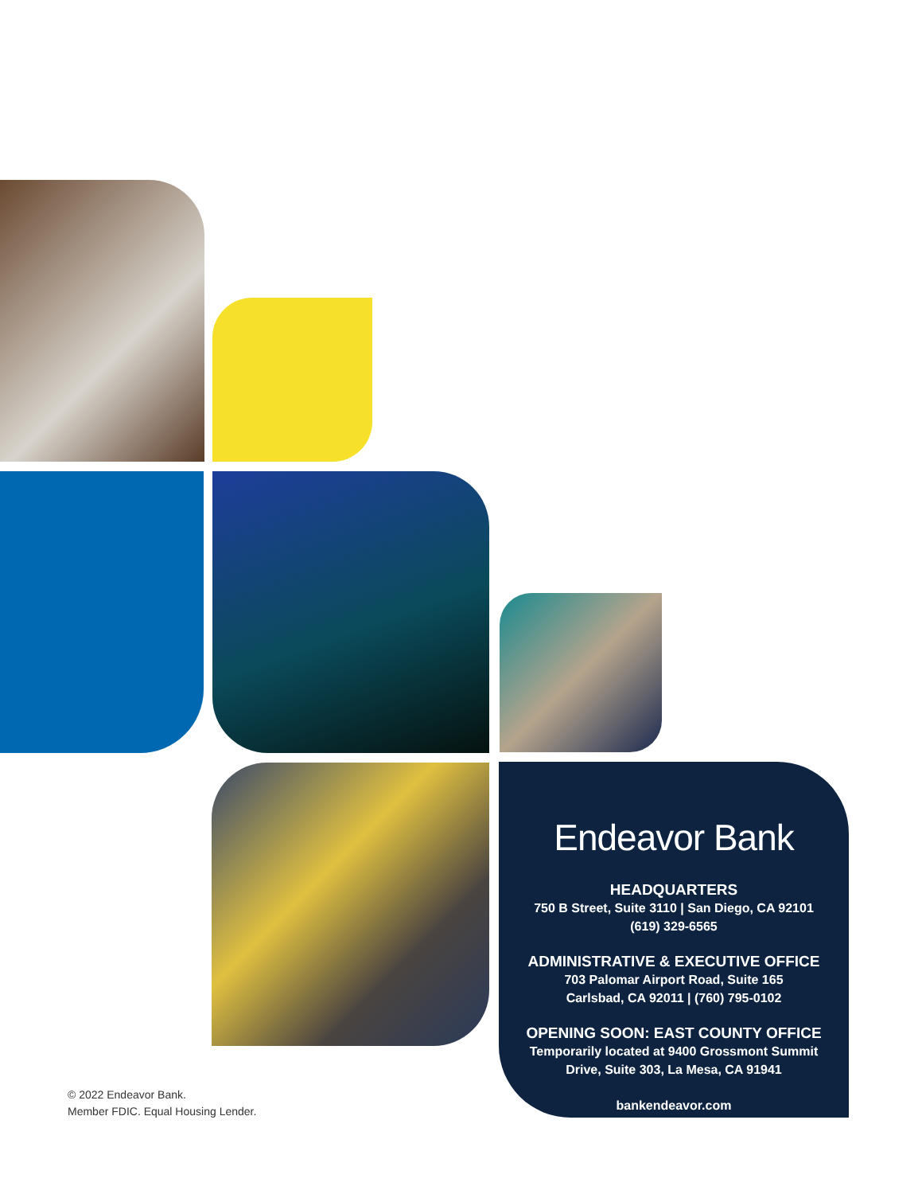Endeavor Bank
HEADQUARTERS
750 B Street, Suite 3110 | San Diego, CA 92101
(619) 329-6565
ADMINISTRATIVE & EXECUTIVE OFFICE
703 Palomar Airport Road, Suite 165
Carlsbad, CA 92011 | (760) 795-0102
OPENING SOON: EAST COUNTY OFFICE
Temporarily located at 9400 Grossmont Summit
Drive, Suite 303, La Mesa, CA 91941
bankendeavor.com
© 2022 Endeavor Bank.
Member FDIC. Equal Housing Lender.